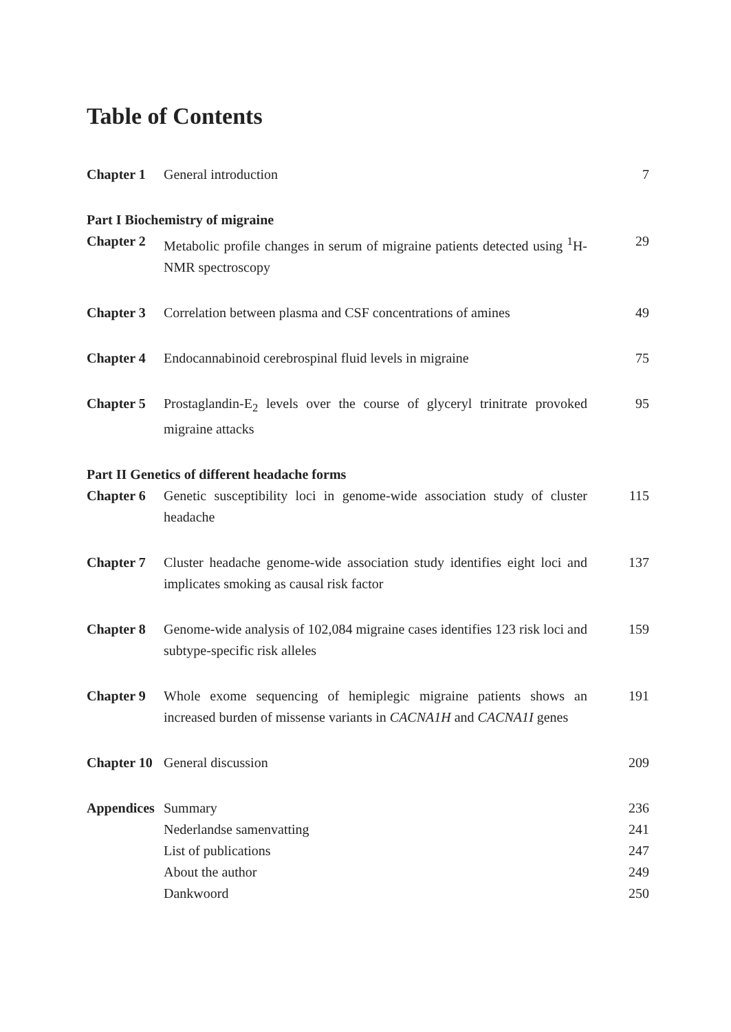Table of Contents
| Chapter 1 | General introduction | 7 |
| Part I Biochemistry of migraine | | |
| Chapter 2 | Metabolic profile changes in serum of migraine patients detected using <sup>1</sup>H-NMR spectroscopy | 29 |
| Chapter 3 | Correlation between plasma and CSF concentrations of amines | 49 |
| Chapter 4 | Endocannabinoid cerebrospinal fluid levels in migraine | 75 |
| Chapter 5 | Prostaglandin-E<sub>2</sub> levels over the course of glyceryl trinitrate provoked migraine attacks | 95 |
| Part II Genetics of different headache forms | | |
| Chapter 6 | Genetic susceptibility loci in genome-wide association study of cluster headache | 115 |
| Chapter 7 | Cluster headache genome-wide association study identifies eight loci and implicates smoking as causal risk factor | 137 |
| Chapter 8 | Genome-wide analysis of 102,084 migraine cases identifies 123 risk loci and subtype-specific risk alleles | 159 |
| Chapter 9 | Whole exome sequencing of hemiplegic migraine patients shows an increased burden of missense variants in CACNA1H and CACNA1I genes | 191 |
| Chapter 10 | General discussion | 209 |
| Appendices | Summary | 236 |
| | Nederlandse samenvatting | 241 |
| | List of publications | 247 |
| | About the author | 249 |
| | Dankwoord | 250 |